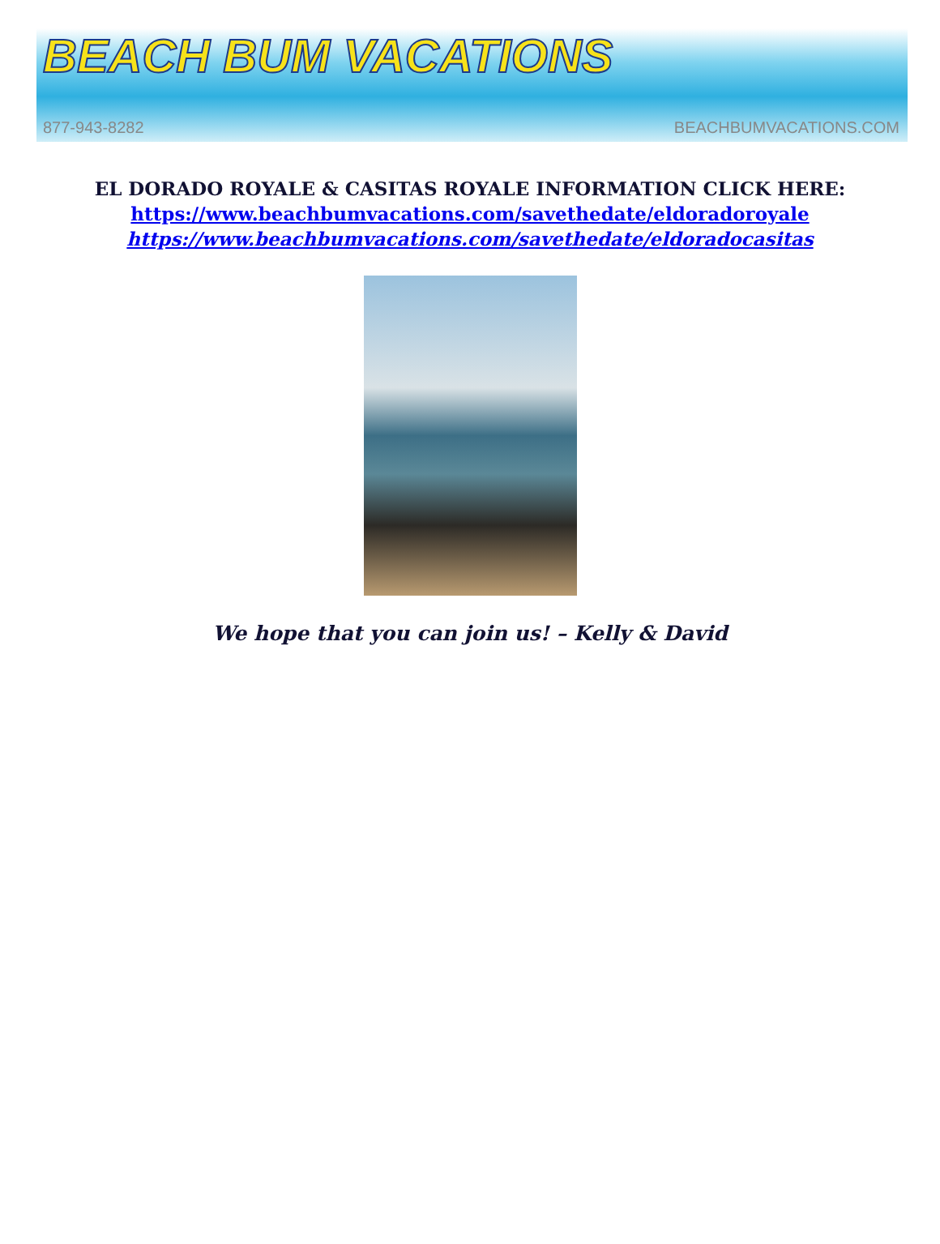BEACH BUM VACATIONS
877-943-8282 BEACHBUMVACATIONS.COM
EL DORADO ROYALE & CASITAS ROYALE INFORMATION CLICK HERE:
https://www.beachbumvacations.com/savethedate/eldoradoroyale
https://www.beachbumvacations.com/savethedate/eldoradocasitas
We hope that you can join us! – Kelly & David